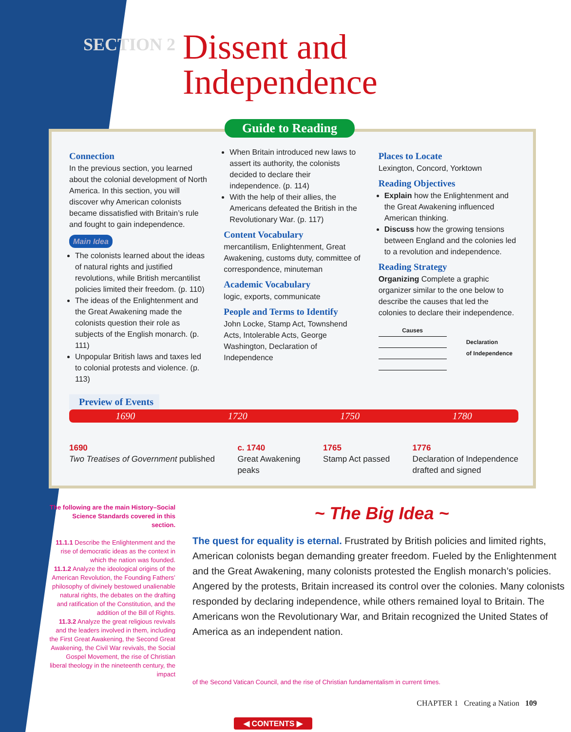SECTION 2
Dissent and
Independence
Guide to Reading
Connection
In the previous section, you learned about the colonial development of North America. In this section, you will discover why American colonists became dissatisfied with Britain’s rule and fought to gain independence.
Main Idea
The colonists learned about the ideas of natural rights and justified revolutions, while British mercantilist policies limited their freedom. (p. 110)
The ideas of the Enlightenment and the Great Awakening made the colonists question their role as subjects of the English monarch. (p. 111)
Unpopular British laws and taxes led to colonial protests and violence. (p. 113)
When Britain introduced new laws to assert its authority, the colonists decided to declare their independence. (p. 114)
With the help of their allies, the Americans defeated the British in the Revolutionary War. (p. 117)
Content Vocabulary
mercantilism, Enlightenment, Great Awakening, customs duty, committee of correspondence, minuteman
Academic Vocabulary
logic, exports, communicate
People and Terms to Identify
John Locke, Stamp Act, Townshend Acts, Intolerable Acts, George Washington, Declaration of Independence
Places to Locate
Lexington, Concord, Yorktown
Reading Objectives
Explain how the Enlightenment and the Great Awakening influenced American thinking.
Discuss how the growing tensions between England and the colonies led to a revolution and independence.
Reading Strategy
Organizing Complete a graphic organizer similar to the one below to describe the causes that led the colonies to declare their independence.
Causes
Declaration
of Independence
Preview of Events
1690 1720 1750 1780
1690
Two Treatises of Government published
c. 1740
Great Awakening
peaks
1765
Stamp Act passed
1776
Declaration of Independence
drafted and signed
The following are the main History–Social Science Standards covered in this section.
11.1.1 Describe the Enlightenment and the rise of democratic ideas as the context in which the nation was founded.
11.1.2 Analyze the ideological origins of the American Revolution, the Founding Fathers’ philosophy of divinely bestowed unalienable natural rights, the debates on the drafting and ratification of the Constitution, and the addition of the Bill of Rights.
11.3.2 Analyze the great religious revivals and the leaders involved in them, including the First Great Awakening, the Second Great Awakening, the Civil War revivals, the Social Gospel Movement, the rise of Christian liberal theology in the nineteenth century, the impact
~ The Big Idea ~
The quest for equality is eternal. Frustrated by British policies and limited rights, American colonists began demanding greater freedom. Fueled by the Enlightenment and the Great Awakening, many colonists protested the English monarch’s policies. Angered by the protests, Britain increased its control over the colonies. Many colonists responded by declaring independence, while others remained loyal to Britain. The Americans won the Revolutionary War, and Britain recognized the United States of America as an independent nation.
of the Second Vatican Council, and the rise of Christian fundamentalism in current times.
CHAPTER 1 Creating a Nation 109
◀ CONTENTS ▶